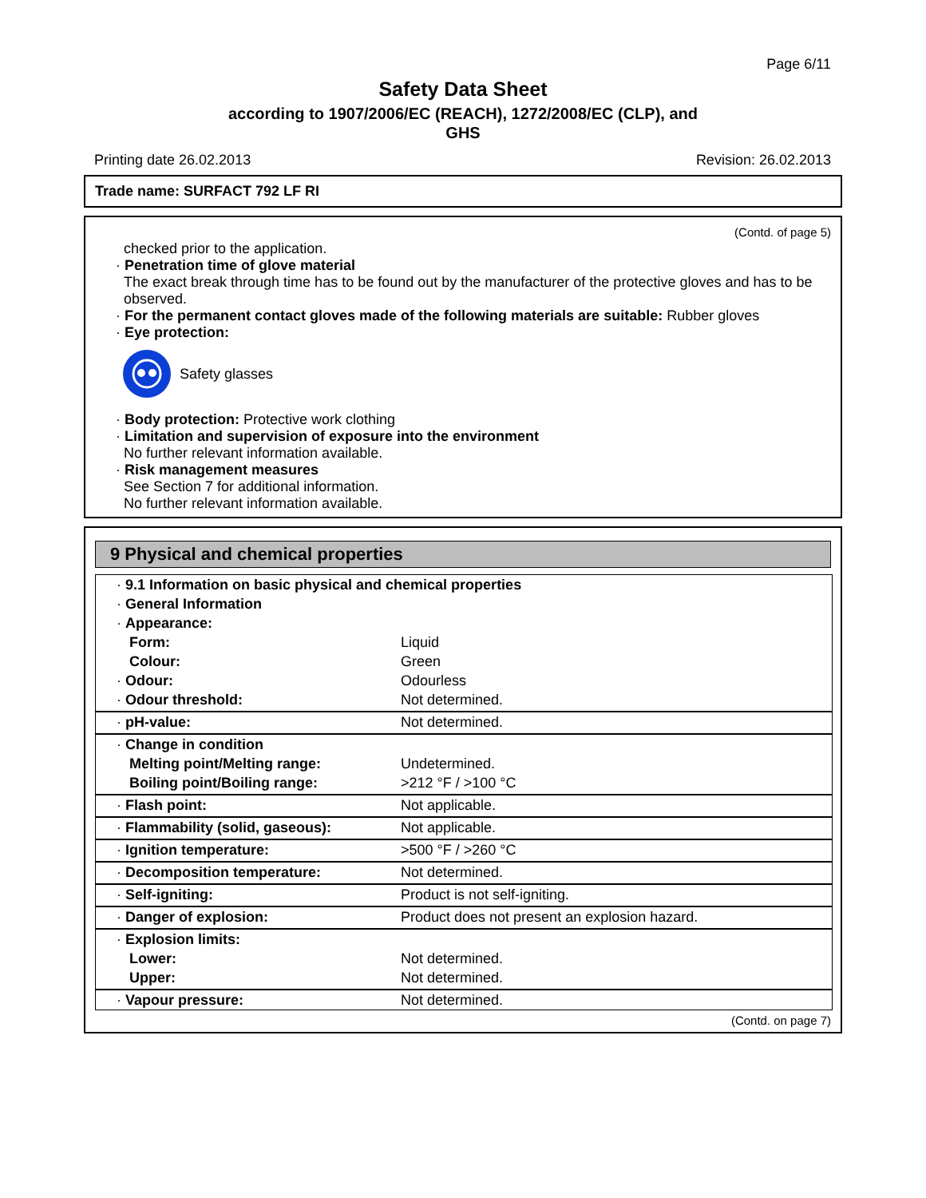Page 6/11
Safety Data Sheet
according to 1907/2006/EC (REACH), 1272/2008/EC (CLP), and
GHS
Printing date 26.02.2013 Revision: 26.02.2013
Trade name: SURFACT 792 LF RI
(Contd. of page 5)
checked prior to the application.
· Penetration time of glove material
The exact break through time has to be found out by the manufacturer of the protective gloves and has to be observed.
· For the permanent contact gloves made of the following materials are suitable: Rubber gloves
· Eye protection:
Safety glasses
· Body protection: Protective work clothing
· Limitation and supervision of exposure into the environment
No further relevant information available.
· Risk management measures
See Section 7 for additional information.
No further relevant information available.
9 Physical and chemical properties
| · 9.1 Information on basic physical and chemical properties | |
| · General Information | |
| · Appearance: | |
| Form: | Liquid |
| Colour: | Green |
| · Odour: | Odourless |
| · Odour threshold: | Not determined. |
| · pH-value: | Not determined. |
| · Change in condition | |
| Melting point/Melting range: | Undetermined. |
| Boiling point/Boiling range: | >212 °F / >100 °C |
| · Flash point: | Not applicable. |
| · Flammability (solid, gaseous): | Not applicable. |
| · Ignition temperature: | >500 °F / >260 °C |
| · Decomposition temperature: | Not determined. |
| · Self-igniting: | Product is not self-igniting. |
| · Danger of explosion: | Product does not present an explosion hazard. |
| · Explosion limits: | |
| Lower: | Not determined. |
| Upper: | Not determined. |
| · Vapour pressure: | Not determined. |
(Contd. on page 7)